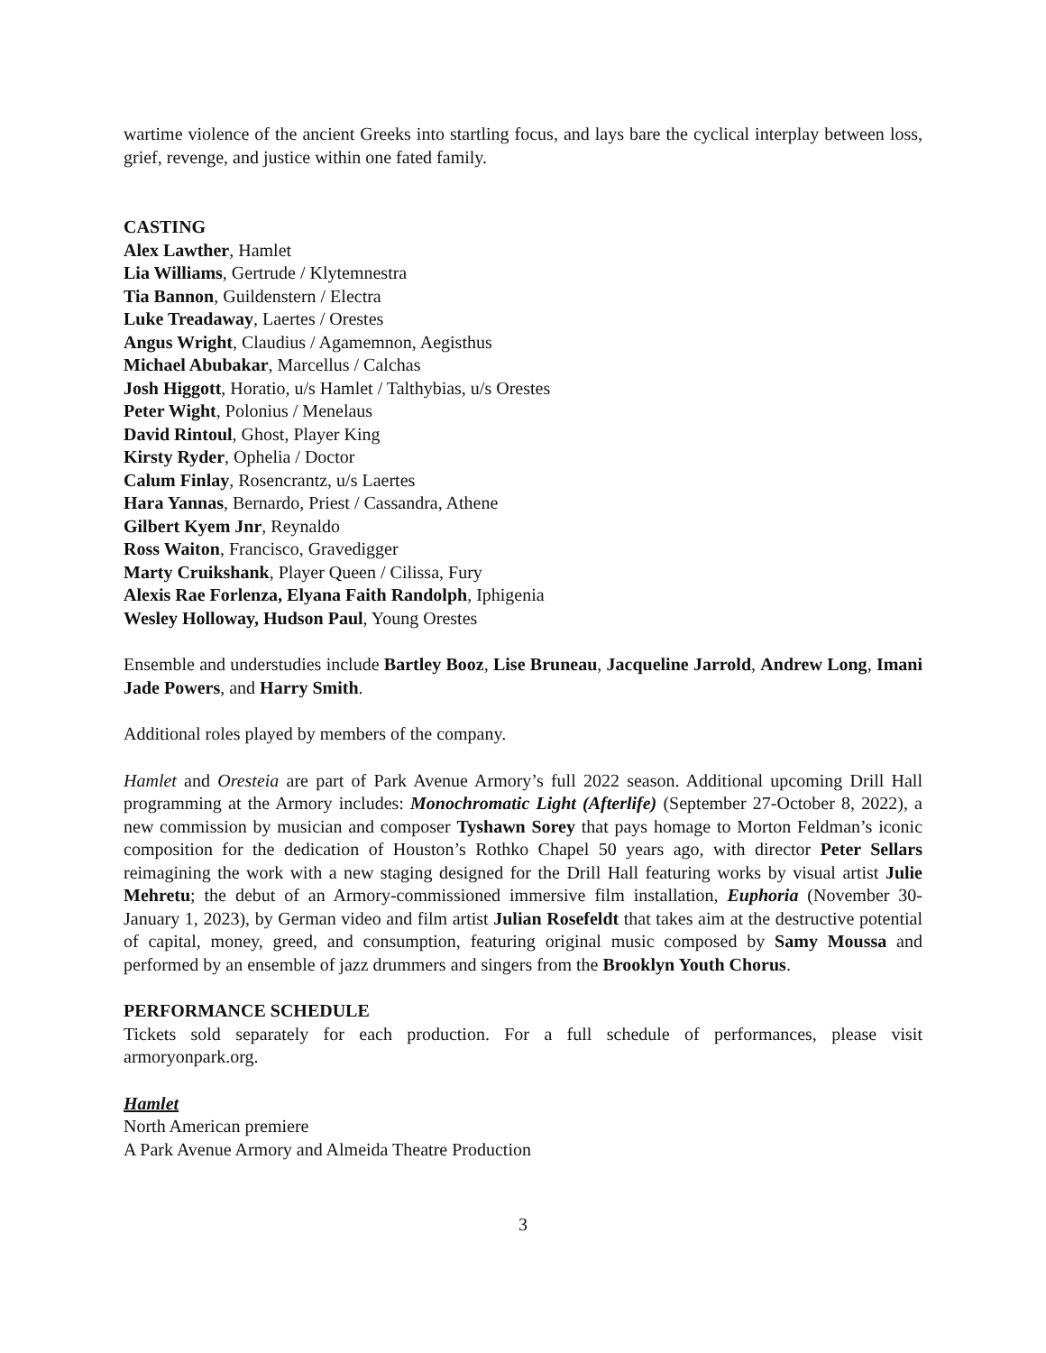wartime violence of the ancient Greeks into startling focus, and lays bare the cyclical interplay between loss, grief, revenge, and justice within one fated family.
CASTING
Alex Lawther, Hamlet
Lia Williams, Gertrude / Klytemnestra
Tia Bannon, Guildenstern / Electra
Luke Treadaway, Laertes / Orestes
Angus Wright, Claudius / Agamemnon, Aegisthus
Michael Abubakar, Marcellus / Calchas
Josh Higgott, Horatio, u/s Hamlet / Talthybias, u/s Orestes
Peter Wight, Polonius / Menelaus
David Rintoul, Ghost, Player King
Kirsty Ryder, Ophelia / Doctor
Calum Finlay, Rosencrantz, u/s Laertes
Hara Yannas, Bernardo, Priest / Cassandra, Athene
Gilbert Kyem Jnr, Reynaldo
Ross Waiton, Francisco, Gravedigger
Marty Cruikshank, Player Queen / Cilissa, Fury
Alexis Rae Forlenza, Elyana Faith Randolph, Iphigenia
Wesley Holloway, Hudson Paul, Young Orestes
Ensemble and understudies include Bartley Booz, Lise Bruneau, Jacqueline Jarrold, Andrew Long, Imani Jade Powers, and Harry Smith.
Additional roles played by members of the company.
Hamlet and Oresteia are part of Park Avenue Armory’s full 2022 season. Additional upcoming Drill Hall programming at the Armory includes: Monochromatic Light (Afterlife) (September 27-October 8, 2022), a new commission by musician and composer Tyshawn Sorey that pays homage to Morton Feldman’s iconic composition for the dedication of Houston’s Rothko Chapel 50 years ago, with director Peter Sellars reimagining the work with a new staging designed for the Drill Hall featuring works by visual artist Julie Mehretu; the debut of an Armory-commissioned immersive film installation, Euphoria (November 30-January 1, 2023), by German video and film artist Julian Rosefeldt that takes aim at the destructive potential of capital, money, greed, and consumption, featuring original music composed by Samy Moussa and performed by an ensemble of jazz drummers and singers from the Brooklyn Youth Chorus.
PERFORMANCE SCHEDULE
Tickets sold separately for each production. For a full schedule of performances, please visit armoryonpark.org.
Hamlet
North American premiere
A Park Avenue Armory and Almeida Theatre Production
3